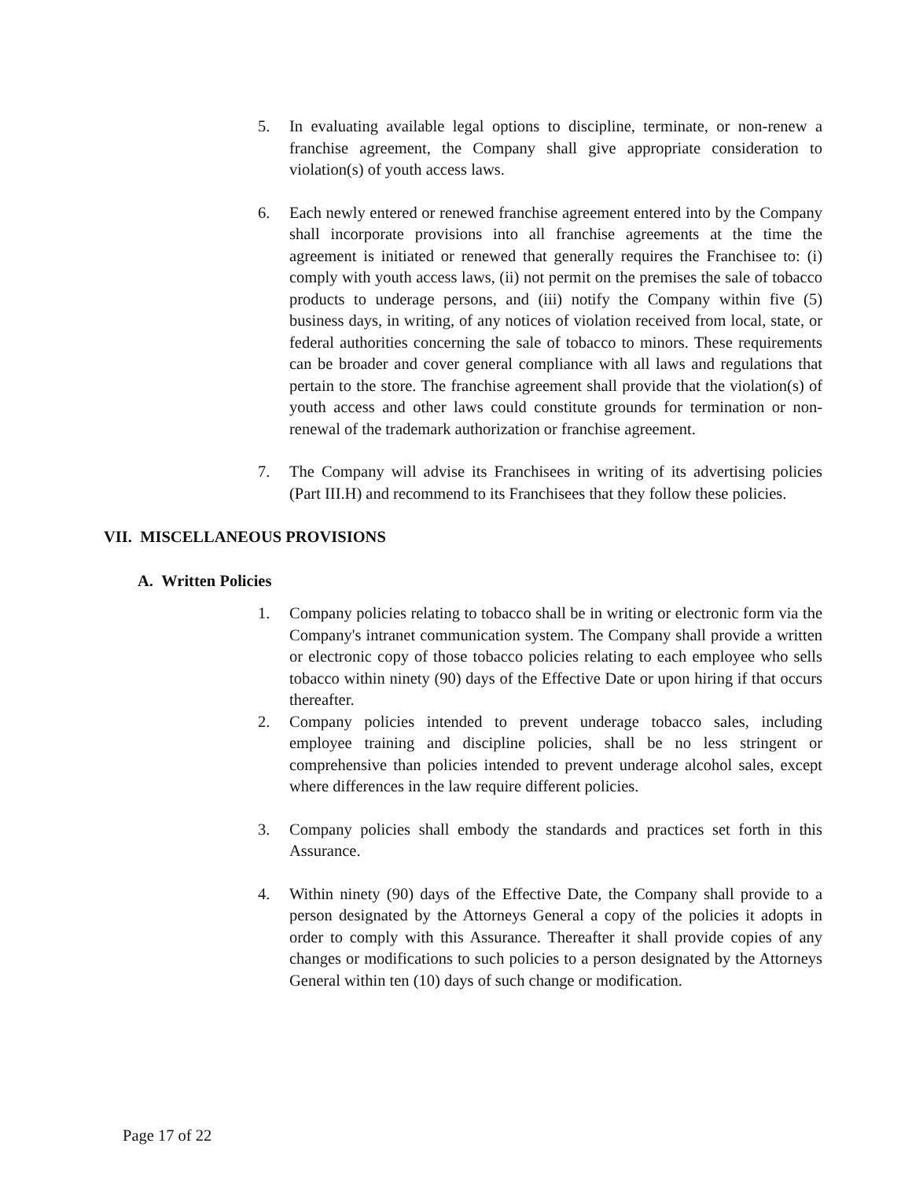5. In evaluating available legal options to discipline, terminate, or non-renew a franchise agreement, the Company shall give appropriate consideration to violation(s) of youth access laws.
6. Each newly entered or renewed franchise agreement entered into by the Company shall incorporate provisions into all franchise agreements at the time the agreement is initiated or renewed that generally requires the Franchisee to: (i) comply with youth access laws, (ii) not permit on the premises the sale of tobacco products to underage persons, and (iii) notify the Company within five (5) business days, in writing, of any notices of violation received from local, state, or federal authorities concerning the sale of tobacco to minors. These requirements can be broader and cover general compliance with all laws and regulations that pertain to the store. The franchise agreement shall provide that the violation(s) of youth access and other laws could constitute grounds for termination or non-renewal of the trademark authorization or franchise agreement.
7. The Company will advise its Franchisees in writing of its advertising policies (Part III.H) and recommend to its Franchisees that they follow these policies.
VII. MISCELLANEOUS PROVISIONS
A. Written Policies
1. Company policies relating to tobacco shall be in writing or electronic form via the Company's intranet communication system. The Company shall provide a written or electronic copy of those tobacco policies relating to each employee who sells tobacco within ninety (90) days of the Effective Date or upon hiring if that occurs thereafter.
2. Company policies intended to prevent underage tobacco sales, including employee training and discipline policies, shall be no less stringent or comprehensive than policies intended to prevent underage alcohol sales, except where differences in the law require different policies.
3. Company policies shall embody the standards and practices set forth in this Assurance.
4. Within ninety (90) days of the Effective Date, the Company shall provide to a person designated by the Attorneys General a copy of the policies it adopts in order to comply with this Assurance. Thereafter it shall provide copies of any changes or modifications to such policies to a person designated by the Attorneys General within ten (10) days of such change or modification.
Page 17 of 22